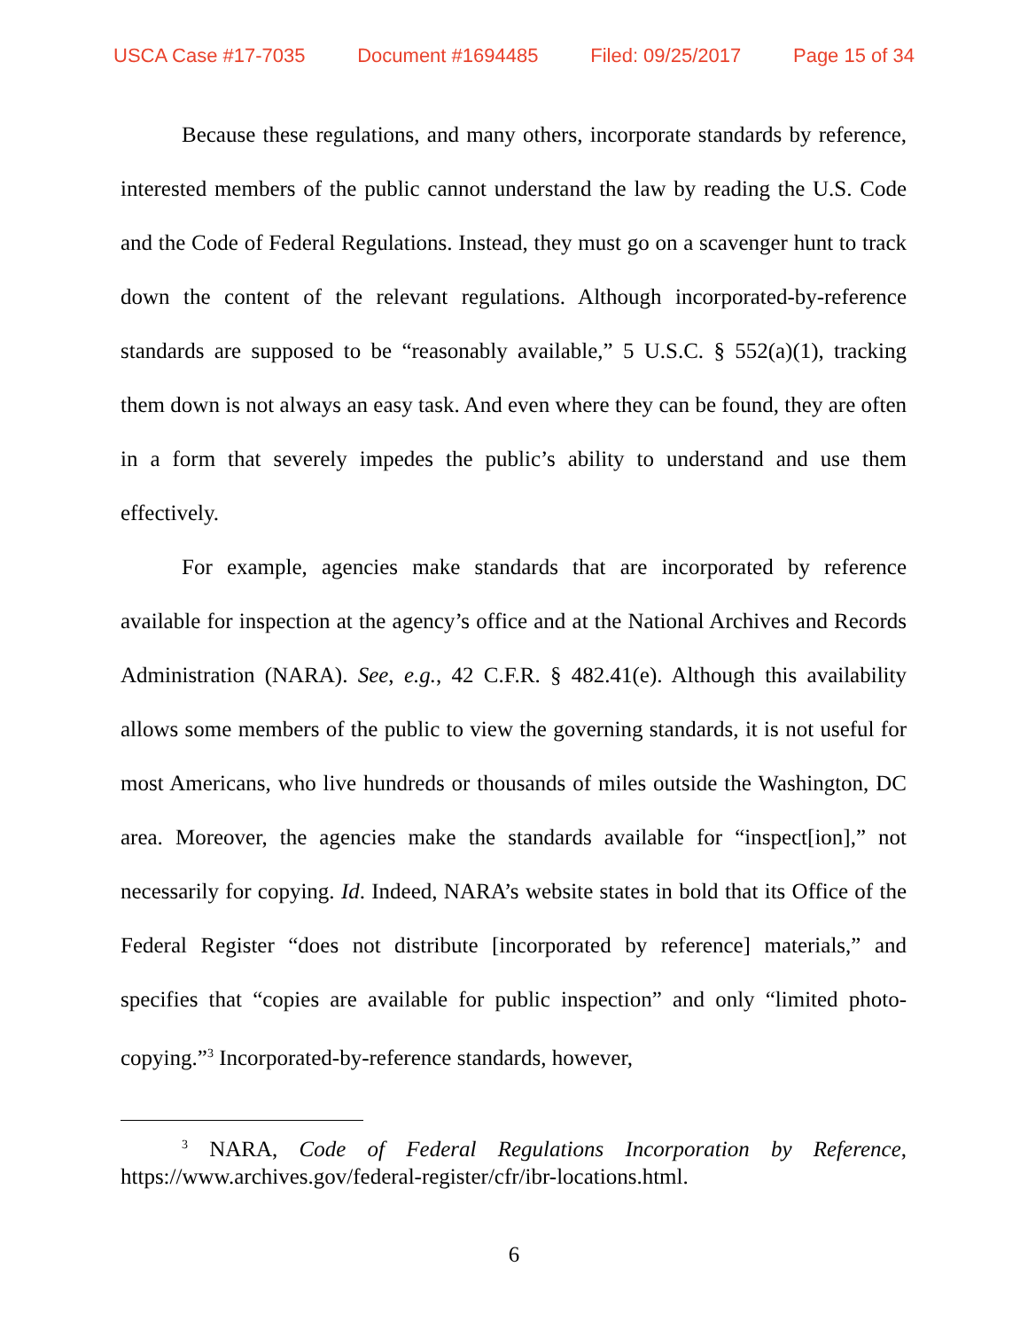USCA Case #17-7035 Document #1694485 Filed: 09/25/2017 Page 15 of 34
Because these regulations, and many others, incorporate standards by reference, interested members of the public cannot understand the law by reading the U.S. Code and the Code of Federal Regulations. Instead, they must go on a scavenger hunt to track down the content of the relevant regulations. Although incorporated-by-reference standards are supposed to be “reasonably available,” 5 U.S.C. § 552(a)(1), tracking them down is not always an easy task. And even where they can be found, they are often in a form that severely impedes the public’s ability to understand and use them effectively.
For example, agencies make standards that are incorporated by reference available for inspection at the agency’s office and at the National Archives and Records Administration (NARA). See, e.g., 42 C.F.R. § 482.41(e). Although this availability allows some members of the public to view the governing standards, it is not useful for most Americans, who live hundreds or thousands of miles outside the Washington, DC area. Moreover, the agencies make the standards available for “inspect[ion],” not necessarily for copying. Id. Indeed, NARA’s website states in bold that its Office of the Federal Register “does not distribute [incorporated by reference] materials,” and specifies that “copies are available for public inspection” and only “limited photo-copying.”<sup>3</sup> Incorporated-by-reference standards, however,
<sup>3</sup> NARA, Code of Federal Regulations Incorporation by Reference, https://www.archives.gov/federal-register/cfr/ibr-locations.html.
6